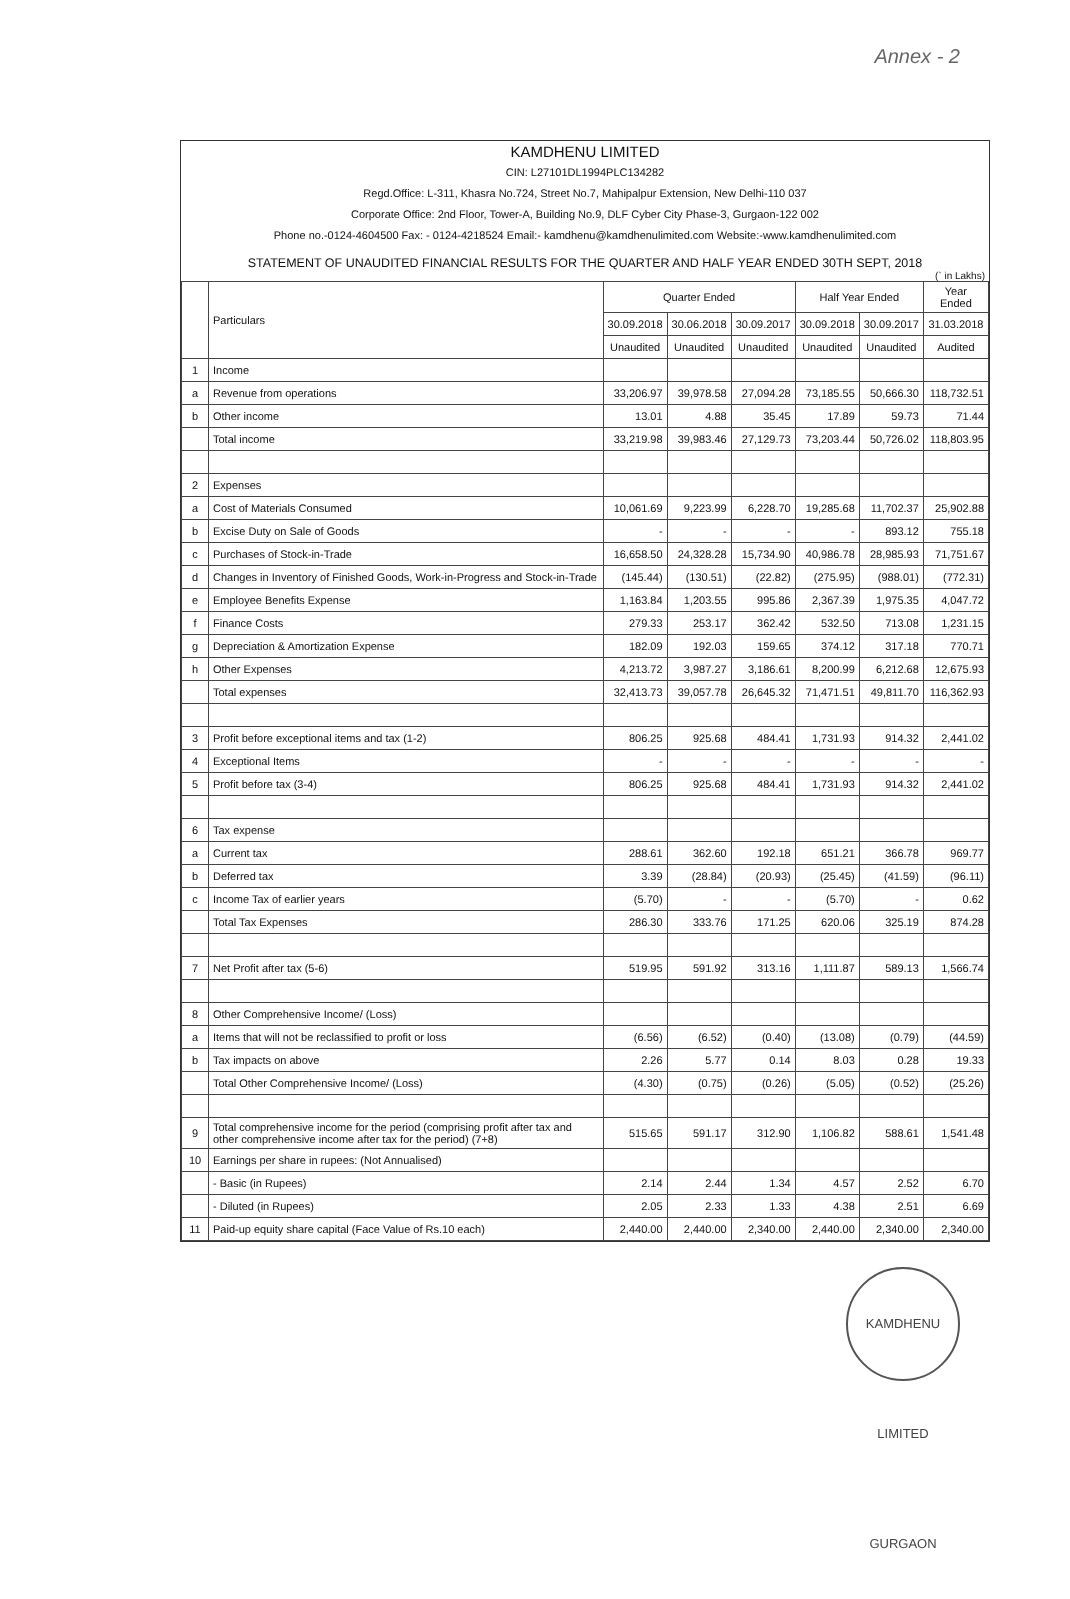Annex - 2
KAMDHENU LIMITED
CIN: L27101DL1994PLC134282
Regd.Office: L-311, Khasra No.724, Street No.7, Mahipalpur Extension, New Delhi-110 037
Corporate Office: 2nd Floor, Tower-A, Building No.9, DLF Cyber City Phase-3, Gurgaon-122 002
Phone no.-0124-4604500 Fax: - 0124-4218524 Email:- kamdhenu@kamdhenulimited.com Website:-www.kamdhenulimited.com
STATEMENT OF UNAUDITED FINANCIAL RESULTS FOR THE QUARTER AND HALF YEAR ENDED 30TH SEPT, 2018
(` in Lakhs)
| | Particulars | Quarter Ended | | | Half Year Ended | | Year Ended |
| --- | --- | --- | --- | --- | --- | --- | --- |
| | | 30.09.2018 | 30.06.2018 | 30.09.2017 | 30.09.2018 | 30.09.2017 | 31.03.2018 |
| | | Unaudited | Unaudited | Unaudited | Unaudited | Unaudited | Audited |
| 1 | Income | | | | | | |
| a | Revenue from operations | 33,206.97 | 39,978.58 | 27,094.28 | 73,185.55 | 50,666.30 | 118,732.51 |
| b | Other income | 13.01 | 4.88 | 35.45 | 17.89 | 59.73 | 71.44 |
| | Total income | 33,219.98 | 39,983.46 | 27,129.73 | 73,203.44 | 50,726.02 | 118,803.95 |
| 2 | Expenses | | | | | | |
| a | Cost of Materials Consumed | 10,061.69 | 9,223.99 | 6,228.70 | 19,285.68 | 11,702.37 | 25,902.88 |
| b | Excise Duty on Sale of Goods | - | - | - | - | 893.12 | 755.18 |
| c | Purchases of Stock-in-Trade | 16,658.50 | 24,328.28 | 15,734.90 | 40,986.78 | 28,985.93 | 71,751.67 |
| d | Changes in Inventory of Finished Goods, Work-in-Progress and Stock-in-Trade | (145.44) | (130.51) | (22.82) | (275.95) | (988.01) | (772.31) |
| e | Employee Benefits Expense | 1,163.84 | 1,203.55 | 995.86 | 2,367.39 | 1,975.35 | 4,047.72 |
| f | Finance Costs | 279.33 | 253.17 | 362.42 | 532.50 | 713.08 | 1,231.15 |
| g | Depreciation & Amortization Expense | 182.09 | 192.03 | 159.65 | 374.12 | 317.18 | 770.71 |
| h | Other Expenses | 4,213.72 | 3,987.27 | 3,186.61 | 8,200.99 | 6,212.68 | 12,675.93 |
| | Total expenses | 32,413.73 | 39,057.78 | 26,645.32 | 71,471.51 | 49,811.70 | 116,362.93 |
| 3 | Profit before exceptional items and tax (1-2) | 806.25 | 925.68 | 484.41 | 1,731.93 | 914.32 | 2,441.02 |
| 4 | Exceptional Items | - | - | - | - | - | - |
| 5 | Profit before tax (3-4) | 806.25 | 925.68 | 484.41 | 1,731.93 | 914.32 | 2,441.02 |
| 6 | Tax expense | | | | | | |
| a | Current tax | 288.61 | 362.60 | 192.18 | 651.21 | 366.78 | 969.77 |
| b | Deferred tax | 3.39 | (28.84) | (20.93) | (25.45) | (41.59) | (96.11) |
| c | Income Tax of earlier years | (5.70) | - | - | (5.70) | - | 0.62 |
| | Total Tax Expenses | 286.30 | 333.76 | 171.25 | 620.06 | 325.19 | 874.28 |
| 7 | Net Profit after tax (5-6) | 519.95 | 591.92 | 313.16 | 1,111.87 | 589.13 | 1,566.74 |
| 8 | Other Comprehensive Income/ (Loss) | | | | | | |
| a | Items that will not be reclassified to profit or loss | (6.56) | (6.52) | (0.40) | (13.08) | (0.79) | (44.59) |
| b | Tax impacts on above | 2.26 | 5.77 | 0.14 | 8.03 | 0.28 | 19.33 |
| | Total Other Comprehensive Income/ (Loss) | (4.30) | (0.75) | (0.26) | (5.05) | (0.52) | (25.26) |
| 9 | Total comprehensive income for the period (comprising profit after tax and other comprehensive income after tax for the period) (7+8) | 515.65 | 591.17 | 312.90 | 1,106.82 | 588.61 | 1,541.48 |
| 10 | Earnings per share in rupees: (Not Annualised) | | | | | | |
| | - Basic (in Rupees) | 2.14 | 2.44 | 1.34 | 4.57 | 2.52 | 6.70 |
| | - Diluted (in Rupees) | 2.05 | 2.33 | 1.33 | 4.38 | 2.51 | 6.69 |
| 11 | Paid-up equity share capital (Face Value of Rs.10 each) | 2,440.00 | 2,440.00 | 2,340.00 | 2,440.00 | 2,340.00 | 2,340.00 |
KAMDHENU LIMITED GURGAON